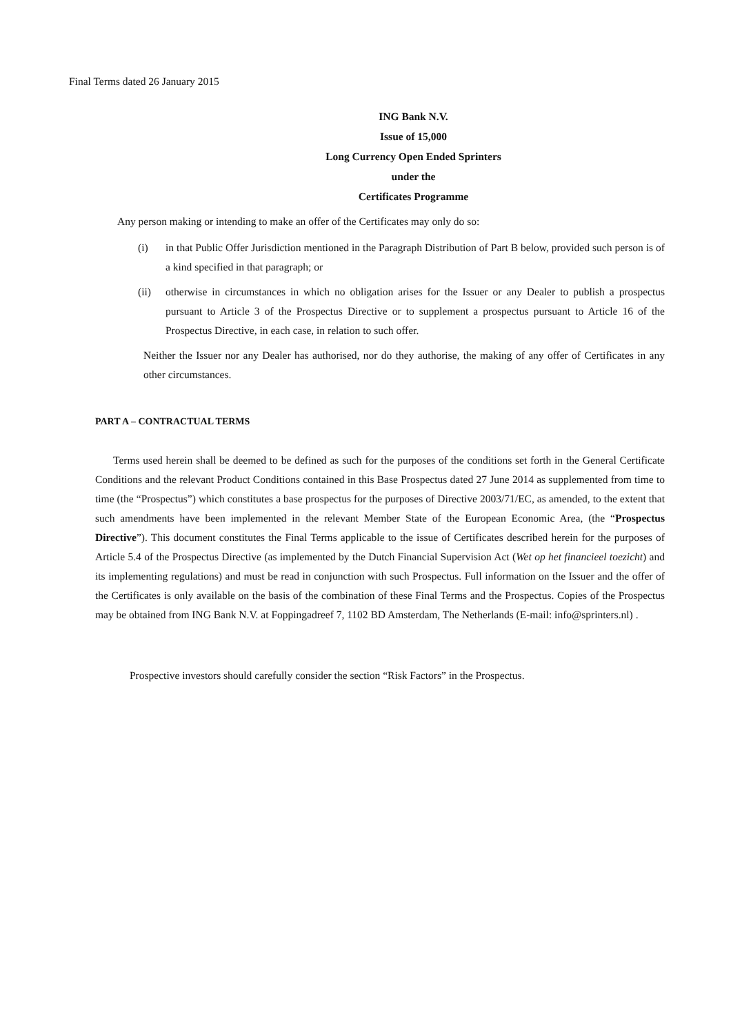Final Terms dated 26 January 2015
ING Bank N.V.
Issue of 15,000
Long Currency Open Ended Sprinters
under the
Certificates Programme
Any person making or intending to make an offer of the Certificates may only do so:
(i) in that Public Offer Jurisdiction mentioned in the Paragraph Distribution of Part B below, provided such person is of a kind specified in that paragraph; or
(ii) otherwise in circumstances in which no obligation arises for the Issuer or any Dealer to publish a prospectus pursuant to Article 3 of the Prospectus Directive or to supplement a prospectus pursuant to Article 16 of the Prospectus Directive, in each case, in relation to such offer.
Neither the Issuer nor any Dealer has authorised, nor do they authorise, the making of any offer of Certificates in any other circumstances.
PART A – CONTRACTUAL TERMS
Terms used herein shall be deemed to be defined as such for the purposes of the conditions set forth in the General Certificate Conditions and the relevant Product Conditions contained in this Base Prospectus dated 27 June 2014 as supplemented from time to time (the “Prospectus”) which constitutes a base prospectus for the purposes of Directive 2003/71/EC, as amended, to the extent that such amendments have been implemented in the relevant Member State of the European Economic Area, (the “Prospectus Directive”). This document constitutes the Final Terms applicable to the issue of Certificates described herein for the purposes of Article 5.4 of the Prospectus Directive (as implemented by the Dutch Financial Supervision Act (Wet op het financieel toezicht) and its implementing regulations) and must be read in conjunction with such Prospectus. Full information on the Issuer and the offer of the Certificates is only available on the basis of the combination of these Final Terms and the Prospectus. Copies of the Prospectus may be obtained from ING Bank N.V. at Foppingadreef 7, 1102 BD Amsterdam, The Netherlands (E-mail: info@sprinters.nl) .
Prospective investors should carefully consider the section “Risk Factors” in the Prospectus.